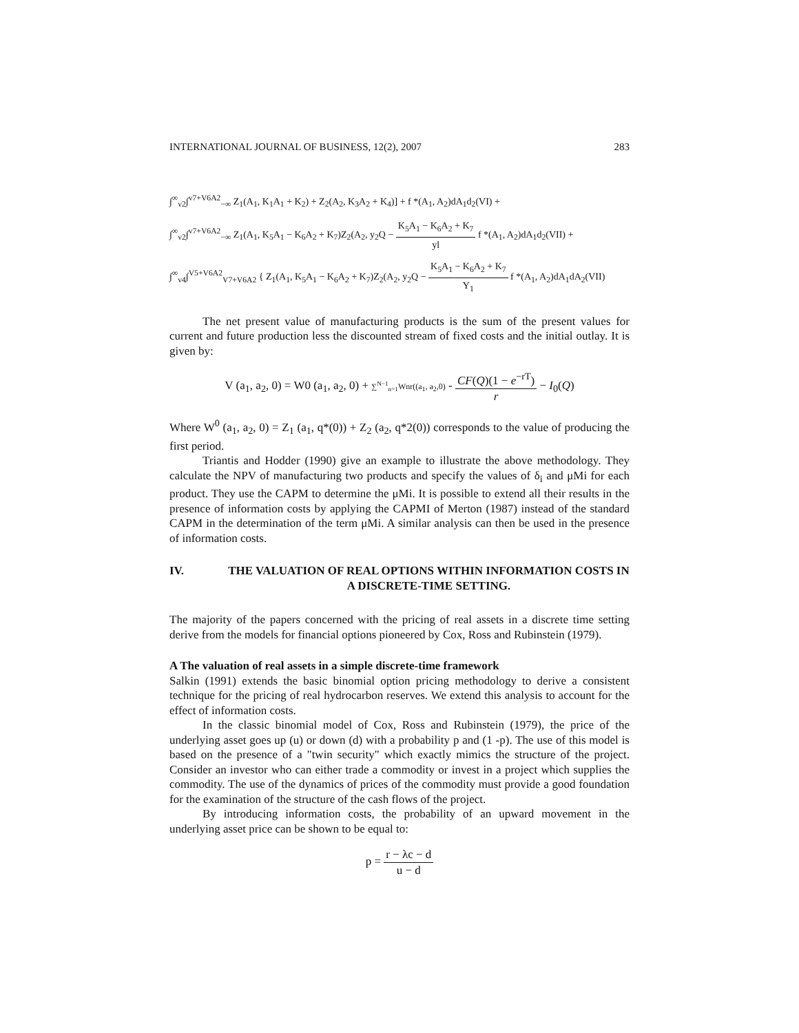INTERNATIONAL JOURNAL OF BUSINESS, 12(2), 2007 283
∫<sup>∞</sup><sub>v2</sub>∫<sup>v7+V6A2</sup><sub>−∞</sub> Z<sub>1</sub>(A<sub>1</sub>, K<sub>1</sub>A<sub>1</sub> + K<sub>2</sub>) + Z<sub>2</sub>(A<sub>2</sub>, K<sub>3</sub>A<sub>2</sub> + K<sub>4</sub>)] + f *(A<sub>1</sub>, A<sub>2</sub>)dA<sub>1</sub>d<sub>2</sub>(VI) +
∫<sup>∞</sup><sub>v2</sub>∫<sup>v7+V6A2</sup><sub>−∞</sub> Z<sub>1</sub>(A<sub>1</sub>, K<sub>5</sub>A<sub>1</sub> − K<sub>6</sub>A<sub>2</sub> + K<sub>7</sub>)Z<sub>2</sub>(A<sub>2</sub>, y<sub>2</sub>Q − K<sub>5</sub>A<sub>1</sub> − K<sub>6</sub>A<sub>2</sub> + K<sub>7</sub> yl f *(A<sub>1</sub>, A<sub>2</sub>)dA<sub>1</sub>d<sub>2</sub>(VII) +
∫<sup>∞</sup><sub>v4</sub>∫<sup>V5+V6A2</sup><sub>V7+V6A2</sub> { Z<sub>1</sub>(A<sub>1</sub>, K<sub>5</sub>A<sub>1</sub> − K<sub>6</sub>A<sub>2</sub> + K<sub>7</sub>)Z<sub>2</sub>(A<sub>2</sub>, y<sub>2</sub>Q − K<sub>5</sub>A<sub>1</sub> − K<sub>6</sub>A<sub>2</sub> + K<sub>7</sub> Y<sub>1</sub> f *(A<sub>1</sub>, A<sub>2</sub>)dA<sub>1</sub>dA<sub>2</sub>(VII)
The net present value of manufacturing products is the sum of the present values for current and future production less the discounted stream of fixed costs and the initial outlay. It is given by:
V (a<sub>1</sub>, a<sub>2</sub>, 0) = W0 (a<sub>1</sub>, a<sub>2</sub>, 0) + ∑<sup>N−1</sup><sub>n=1</sub> Wnr((a<sub>1</sub>, a<sub>2</sub>,0) - CF(Q)(1 − e<sup>−rT</sup>) r − I<sub>0</sub>(Q)
Where W<sup>0</sup> (a<sub>1</sub>, a<sub>2</sub>, 0) = Z<sub>1</sub> (a<sub>1</sub>, q*(0)) + Z<sub>2</sub> (a<sub>2</sub>, q*2(0)) corresponds to the value of producing the first period.
Triantis and Hodder (1990) give an example to illustrate the above methodology. They calculate the NPV of manufacturing two products and specify the values of δ<sub>i</sub> and μMi for each product. They use the CAPM to determine the μMi. It is possible to extend all their results in the presence of information costs by applying the CAPMI of Merton (1987) instead of the standard CAPM in the determination of the term μMi. A similar analysis can then be used in the presence of information costs.
IV. THE VALUATION OF REAL OPTIONS WITHIN INFORMATION COSTS IN A DISCRETE-TIME SETTING.
The majority of the papers concerned with the pricing of real assets in a discrete time setting derive from the models for financial options pioneered by Cox, Ross and Rubinstein (1979).
A The valuation of real assets in a simple discrete-time framework
Salkin (1991) extends the basic binomial option pricing methodology to derive a consistent technique for the pricing of real hydrocarbon reserves. We extend this analysis to account for the effect of information costs.
In the classic binomial model of Cox, Ross and Rubinstein (1979), the price of the underlying asset goes up (u) or down (d) with a probability p and (1 -p). The use of this model is based on the presence of a "twin security" which exactly mimics the structure of the project. Consider an investor who can either trade a commodity or invest in a project which supplies the commodity. The use of the dynamics of prices of the commodity must provide a good foundation for the examination of the structure of the cash flows of the project.
By introducing information costs, the probability of an upward movement in the underlying asset price can be shown to be equal to:
p = r − λc − d u − d